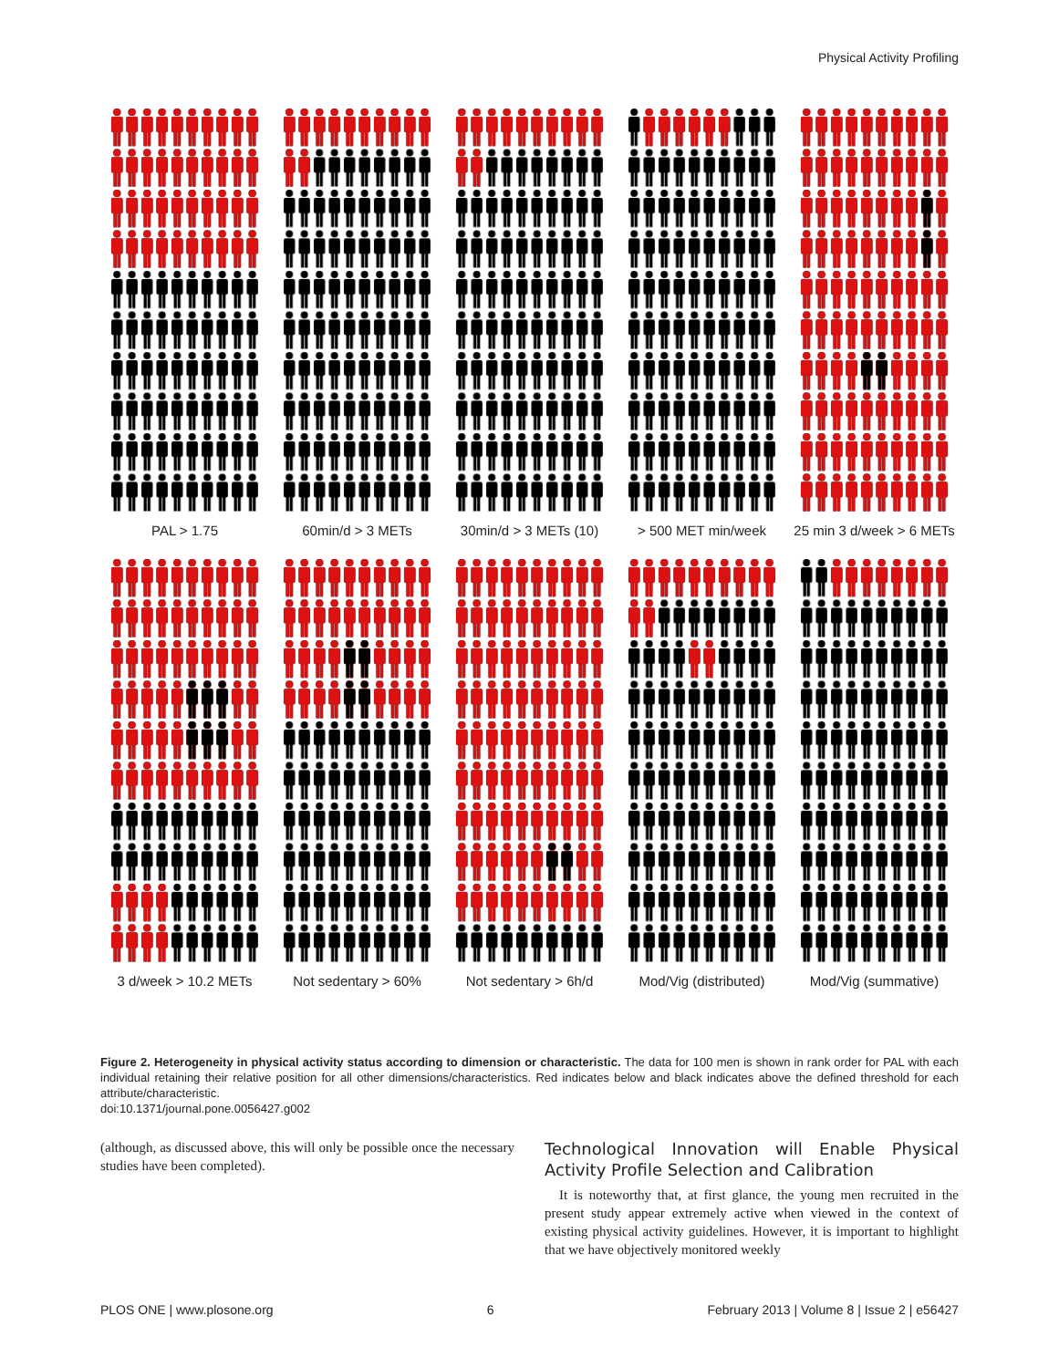Physical Activity Profiling
PAL > 1.75
60min/d > 3 METs
30min/d > 3 METs (10)
> 500 MET min/week
25 min 3 d/week > 6 METs
3 d/week > 10.2 METs
Not sedentary > 60%
Not sedentary > 6h/d
Mod/Vig (distributed)
Mod/Vig (summative)
Figure 2. Heterogeneity in physical activity status according to dimension or characteristic. The data for 100 men is shown in rank order for PAL with each individual retaining their relative position for all other dimensions/characteristics. Red indicates below and black indicates above the defined threshold for each attribute/characteristic.
doi:10.1371/journal.pone.0056427.g002
(although, as discussed above, this will only be possible once the necessary studies have been completed).
Technological Innovation will Enable Physical Activity Profile Selection and Calibration
It is noteworthy that, at first glance, the young men recruited in the present study appear extremely active when viewed in the context of existing physical activity guidelines. However, it is important to highlight that we have objectively monitored weekly
PLOS ONE | www.plosone.org 6 February 2013 | Volume 8 | Issue 2 | e56427